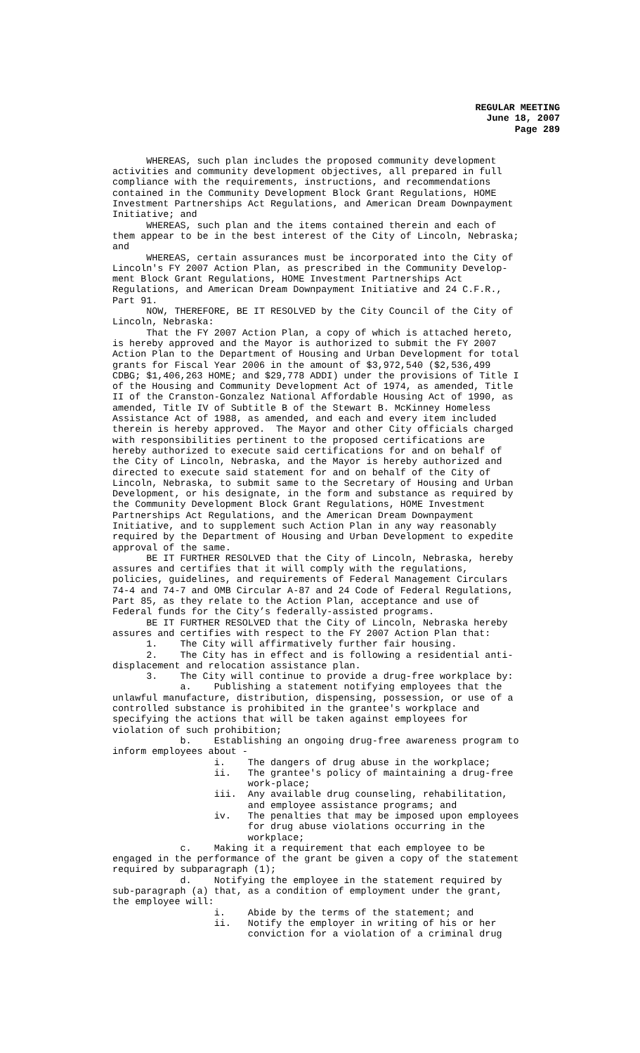REGULAR MEETING
June 18, 2007
Page 289
WHEREAS, such plan includes the proposed community development activities and community development objectives, all prepared in full compliance with the requirements, instructions, and recommendations contained in the Community Development Block Grant Regulations, HOME Investment Partnerships Act Regulations, and American Dream Downpayment Initiative; and WHEREAS, such plan and the items contained therein and each of them appear to be in the best interest of the City of Lincoln, Nebraska; and WHEREAS, certain assurances must be incorporated into the City of Lincoln's FY 2007 Action Plan, as prescribed in the Community Develop- ment Block Grant Regulations, HOME Investment Partnerships Act Regulations, and American Dream Downpayment Initiative and 24 C.F.R., Part 91. NOW, THEREFORE, BE IT RESOLVED by the City Council of the City of Lincoln, Nebraska: That the FY 2007 Action Plan, a copy of which is attached hereto, is hereby approved and the Mayor is authorized to submit the FY 2007 Action Plan to the Department of Housing and Urban Development for total grants for Fiscal Year 2006 in the amount of $3,972,540 ($2,536,499 CDBG; $1,406,263 HOME; and $29,778 ADDI) under the provisions of Title I of the Housing and Community Development Act of 1974, as amended, Title II of the Cranston-Gonzalez National Affordable Housing Act of 1990, as amended, Title IV of Subtitle B of the Stewart B. McKinney Homeless Assistance Act of 1988, as amended, and each and every item included therein is hereby approved. The Mayor and other City officials charged with responsibilities pertinent to the proposed certifications are hereby authorized to execute said certifications for and on behalf of the City of Lincoln, Nebraska, and the Mayor is hereby authorized and directed to execute said statement for and on behalf of the City of Lincoln, Nebraska, to submit same to the Secretary of Housing and Urban Development, or his designate, in the form and substance as required by the Community Development Block Grant Regulations, HOME Investment Partnerships Act Regulations, and the American Dream Downpayment Initiative, and to supplement such Action Plan in any way reasonably required by the Department of Housing and Urban Development to expedite approval of the same. BE IT FURTHER RESOLVED that the City of Lincoln, Nebraska, hereby assures and certifies that it will comply with the regulations, policies, guidelines, and requirements of Federal Management Circulars 74-4 and 74-7 and OMB Circular A-87 and 24 Code of Federal Regulations, Part 85, as they relate to the Action Plan, acceptance and use of Federal funds for the City’s federally-assisted programs. BE IT FURTHER RESOLVED that the City of Lincoln, Nebraska hereby assures and certifies with respect to the FY 2007 Action Plan that: 1. The City will affirmatively further fair housing. 2. The City has in effect and is following a residential anti- displacement and relocation assistance plan. 3. The City will continue to provide a drug-free workplace by: a. Publishing a statement notifying employees that the unlawful manufacture, distribution, dispensing, possession, or use of a controlled substance is prohibited in the grantee's workplace and specifying the actions that will be taken against employees for violation of such prohibition; b. Establishing an ongoing drug-free awareness program to inform employees about - i. The dangers of drug abuse in the workplace; ii. The grantee's policy of maintaining a drug-free work-place; iii. Any available drug counseling, rehabilitation, and employee assistance programs; and iv. The penalties that may be imposed upon employees for drug abuse violations occurring in the workplace; c. Making it a requirement that each employee to be engaged in the performance of the grant be given a copy of the statement required by subparagraph (1); d. Notifying the employee in the statement required by sub-paragraph (a) that, as a condition of employment under the grant, the employee will: i. Abide by the terms of the statement; and ii. Notify the employer in writing of his or her conviction for a violation of a criminal drug